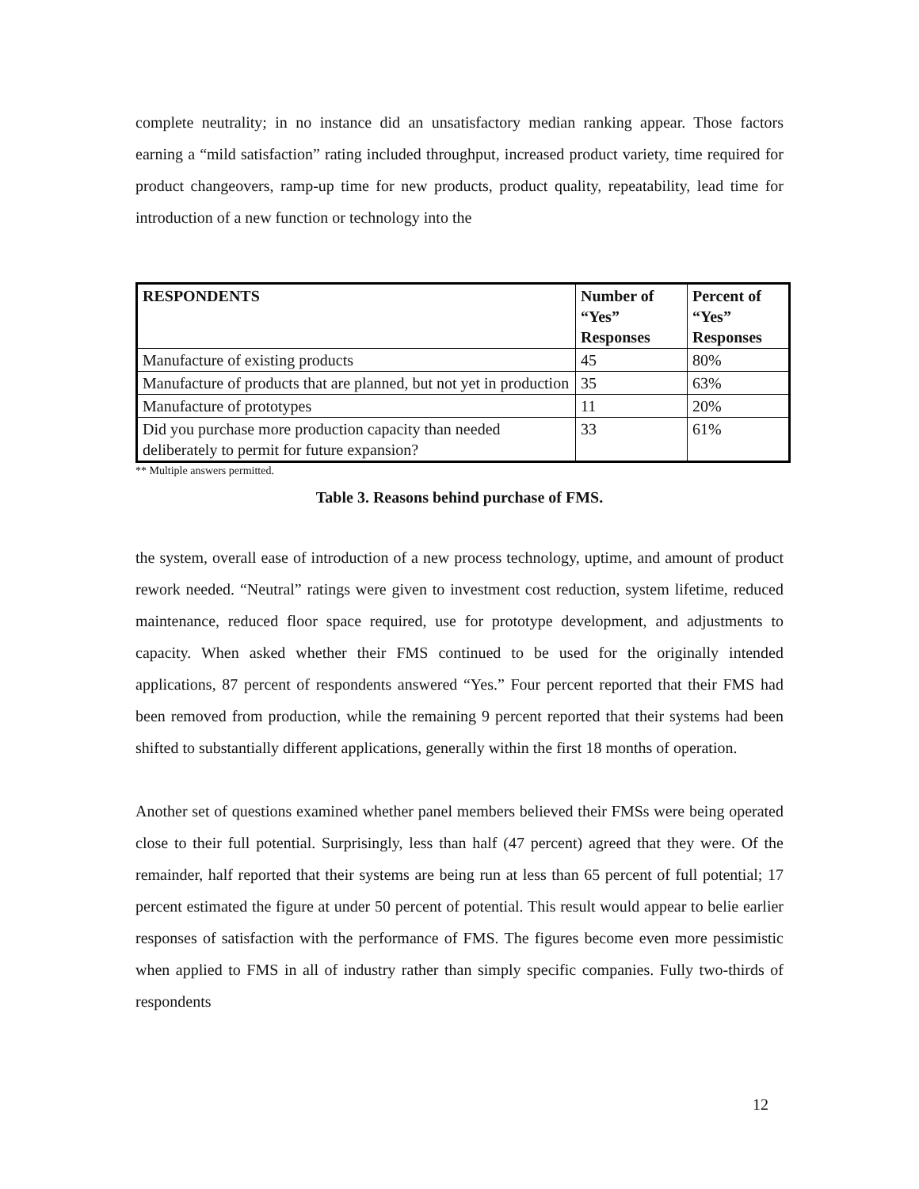complete neutrality; in no instance did an unsatisfactory median ranking appear. Those factors earning a “mild satisfaction” rating included throughput, increased product variety, time required for product changeovers, ramp-up time for new products, product quality, repeatability, lead time for introduction of a new function or technology into the
| RESPONDENTS | Number of “Yes” Responses | Percent of “Yes” Responses |
| --- | --- | --- |
| Manufacture of existing products | 45 | 80% |
| Manufacture of products that are planned, but not yet in production | 35 | 63% |
| Manufacture of prototypes | 11 | 20% |
| Did you purchase more production capacity than needed deliberately to permit for future expansion? | 33 | 61% |
** Multiple answers permitted.
Table 3. Reasons behind purchase of FMS.
the system, overall ease of introduction of a new process technology, uptime, and amount of product rework needed. “Neutral” ratings were given to investment cost reduction, system lifetime, reduced maintenance, reduced floor space required, use for prototype development, and adjustments to capacity. When asked whether their FMS continued to be used for the originally intended applications, 87 percent of respondents answered “Yes.” Four percent reported that their FMS had been removed from production, while the remaining 9 percent reported that their systems had been shifted to substantially different applications, generally within the first 18 months of operation.
Another set of questions examined whether panel members believed their FMSs were being operated close to their full potential. Surprisingly, less than half (47 percent) agreed that they were. Of the remainder, half reported that their systems are being run at less than 65 percent of full potential; 17 percent estimated the figure at under 50 percent of potential. This result would appear to belie earlier responses of satisfaction with the performance of FMS. The figures become even more pessimistic when applied to FMS in all of industry rather than simply specific companies. Fully two-thirds of respondents
12